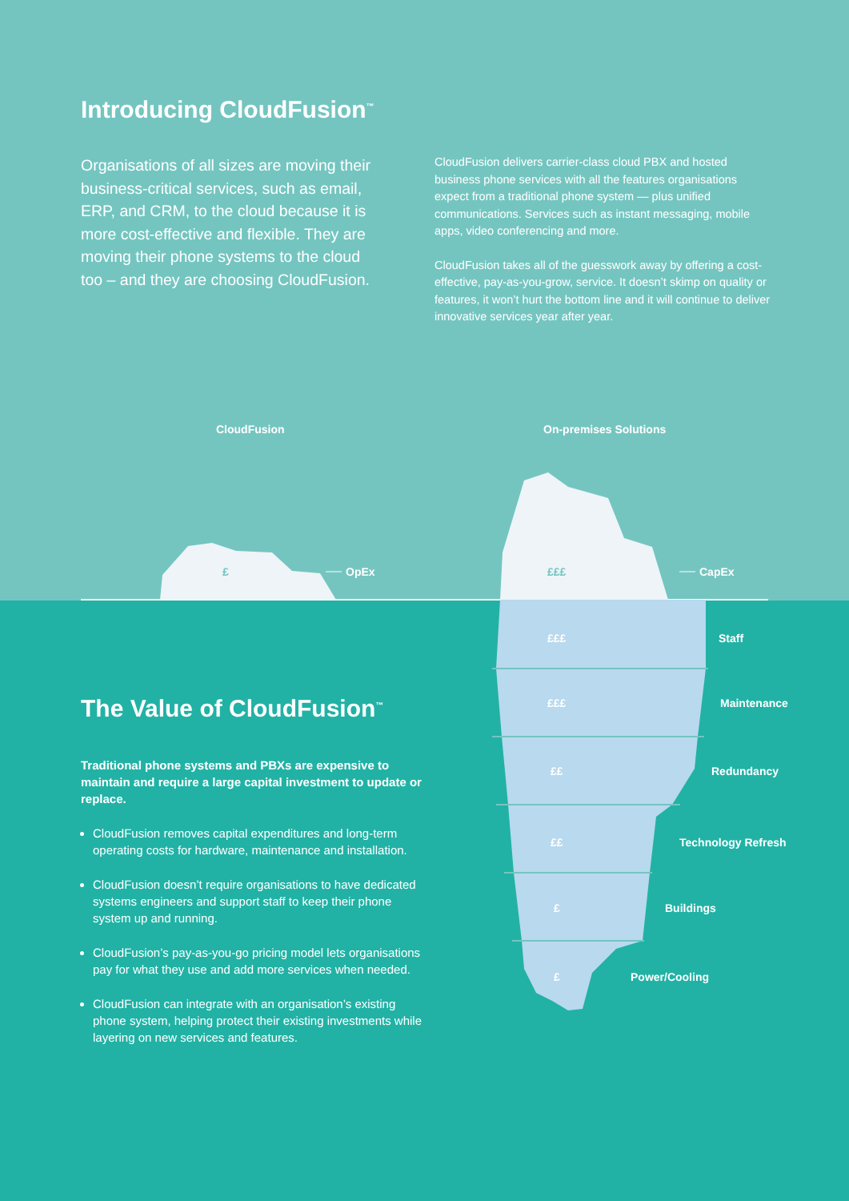Introducing CloudFusion<sup>™</sup>
Organisations of all sizes are moving their business-critical services, such as email, ERP, and CRM, to the cloud because it is more cost-effective and flexible. They are moving their phone systems to the cloud too – and they are choosing CloudFusion.
CloudFusion delivers carrier-class cloud PBX and hosted business phone services with all the features organisations expect from a traditional phone system — plus unified communications. Services such as instant messaging, mobile apps, video conferencing and more.
CloudFusion takes all of the guesswork away by offering a cost-effective, pay-as-you-grow, service. It doesn’t skimp on quality or features, it won’t hurt the bottom line and it will continue to deliver innovative services year after year.
CloudFusion On-premises Solutions
£ OpEx £££ CapEx
£££ Staff
£££ Maintenance
££ Redundancy
££ Technology Refresh
£ Buildings
£ Power/Cooling
The Value of CloudFusion<sup>™</sup>
Traditional phone systems and PBXs are expensive to maintain and require a large capital investment to update or replace.
CloudFusion removes capital expenditures and long-term operating costs for hardware, maintenance and installation.
CloudFusion doesn’t require organisations to have dedicated systems engineers and support staff to keep their phone system up and running.
CloudFusion’s pay-as-you-go pricing model lets organisations pay for what they use and add more services when needed.
CloudFusion can integrate with an organisation’s existing phone system, helping protect their existing investments while layering on new services and features.